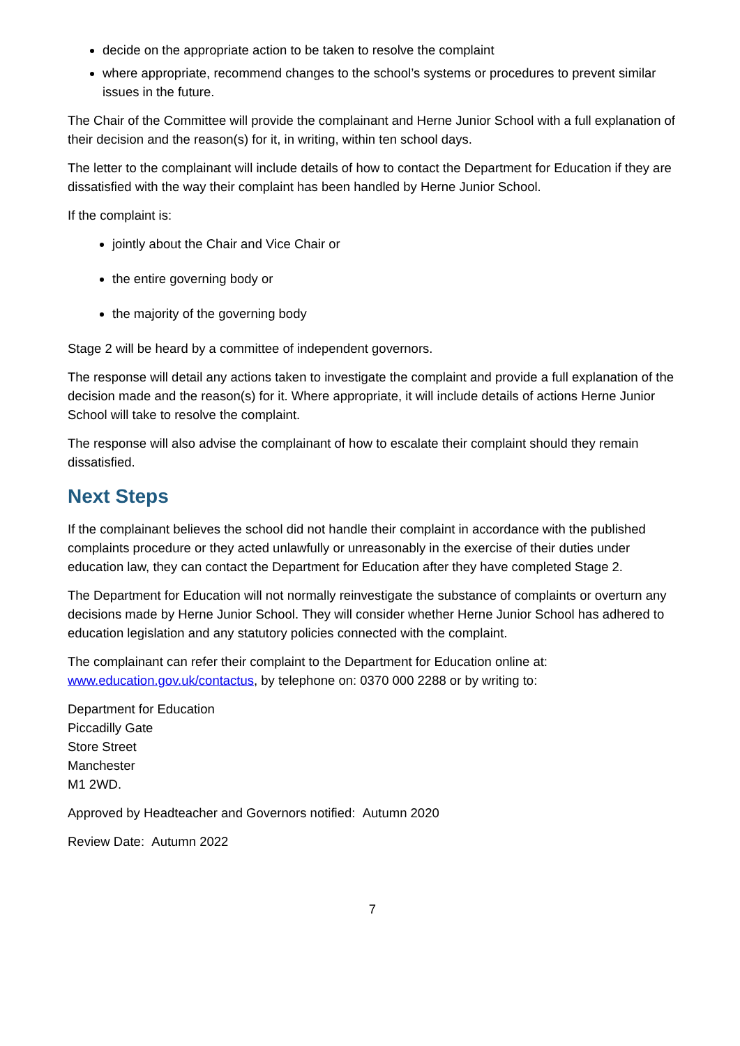decide on the appropriate action to be taken to resolve the complaint
where appropriate, recommend changes to the school’s systems or procedures to prevent similar issues in the future.
The Chair of the Committee will provide the complainant and Herne Junior School with a full explanation of their decision and the reason(s) for it, in writing, within ten school days.
The letter to the complainant will include details of how to contact the Department for Education if they are dissatisfied with the way their complaint has been handled by Herne Junior School.
If the complaint is:
jointly about the Chair and Vice Chair or
the entire governing body or
the majority of the governing body
Stage 2 will be heard by a committee of independent governors.
The response will detail any actions taken to investigate the complaint and provide a full explanation of the decision made and the reason(s) for it. Where appropriate, it will include details of actions Herne Junior School will take to resolve the complaint.
The response will also advise the complainant of how to escalate their complaint should they remain dissatisfied.
Next Steps
If the complainant believes the school did not handle their complaint in accordance with the published complaints procedure or they acted unlawfully or unreasonably in the exercise of their duties under education law, they can contact the Department for Education after they have completed Stage 2.
The Department for Education will not normally reinvestigate the substance of complaints or overturn any decisions made by Herne Junior School. They will consider whether Herne Junior School has adhered to education legislation and any statutory policies connected with the complaint.
The complainant can refer their complaint to the Department for Education online at: www.education.gov.uk/contactus, by telephone on: 0370 000 2288 or by writing to:
Department for Education
Piccadilly Gate
Store Street
Manchester
M1 2WD.
Approved by Headteacher and Governors notified: Autumn 2020
Review Date: Autumn 2022
7